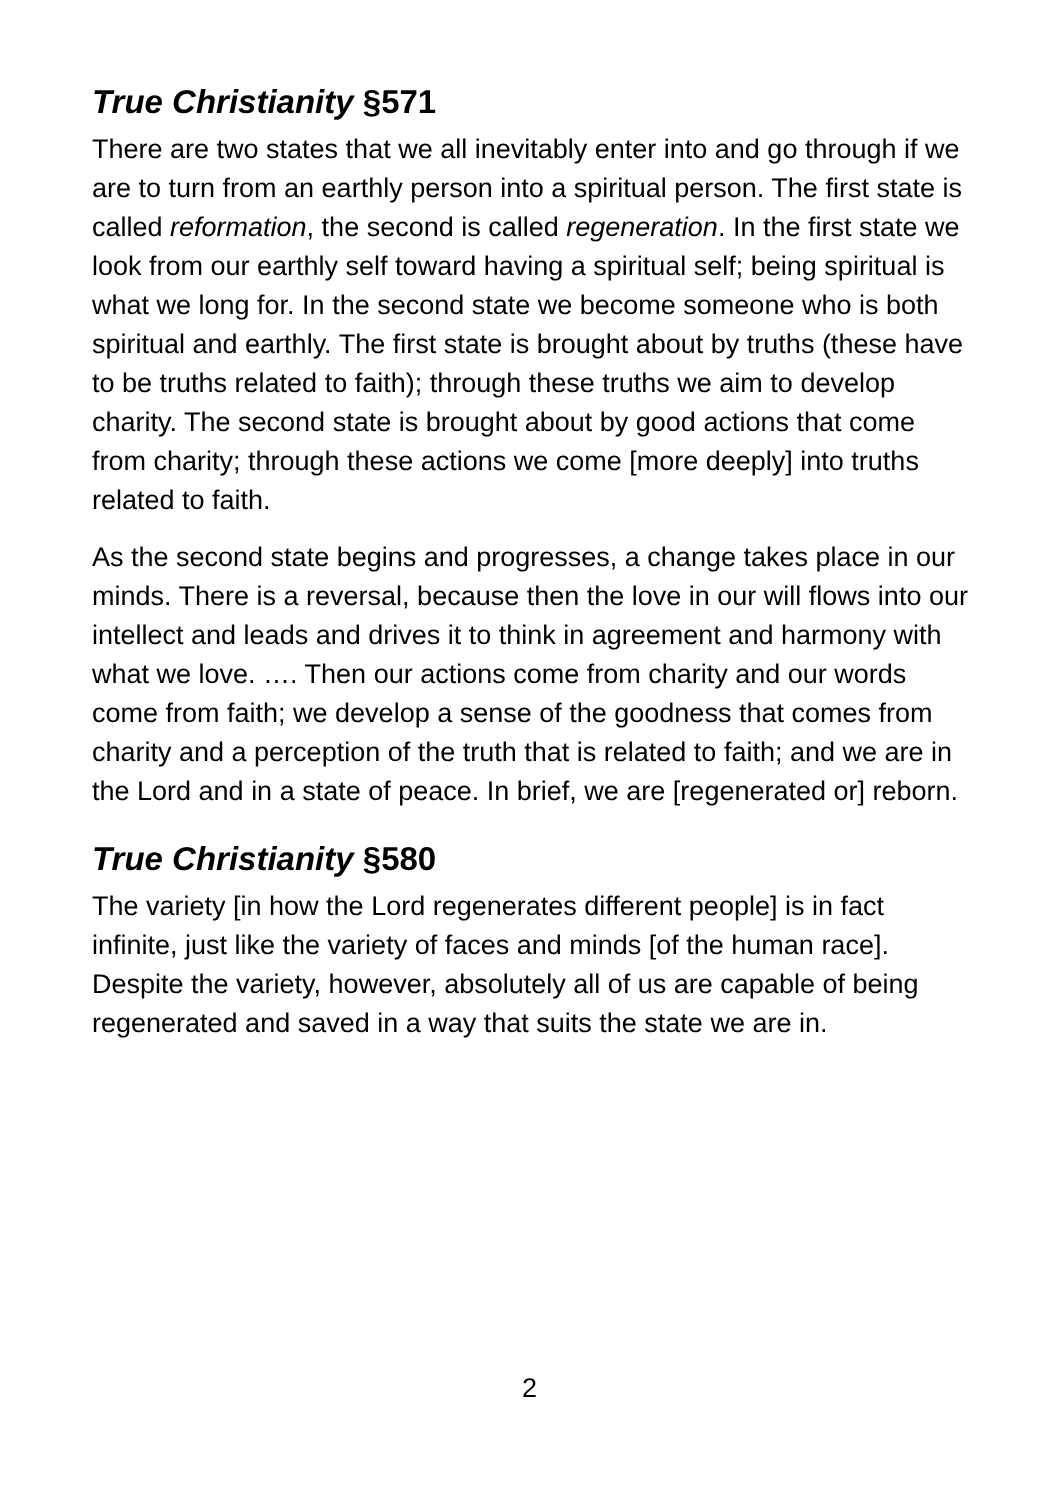True Christianity §571
There are two states that we all inevitably enter into and go through if we are to turn from an earthly person into a spiritual person. The first state is called reformation, the second is called regeneration. In the first state we look from our earthly self toward having a spiritual self; being spiritual is what we long for. In the second state we become someone who is both spiritual and earthly. The first state is brought about by truths (these have to be truths related to faith); through these truths we aim to develop charity. The second state is brought about by good actions that come from charity; through these actions we come [more deeply] into truths related to faith.
As the second state begins and progresses, a change takes place in our minds. There is a reversal, because then the love in our will flows into our intellect and leads and drives it to think in agreement and harmony with what we love. …. Then our actions come from charity and our words come from faith; we develop a sense of the goodness that comes from charity and a perception of the truth that is related to faith; and we are in the Lord and in a state of peace. In brief, we are [regenerated or] reborn.
True Christianity §580
The variety [in how the Lord regenerates different people] is in fact infinite, just like the variety of faces and minds [of the human race]. Despite the variety, however, absolutely all of us are capable of being regenerated and saved in a way that suits the state we are in.
2